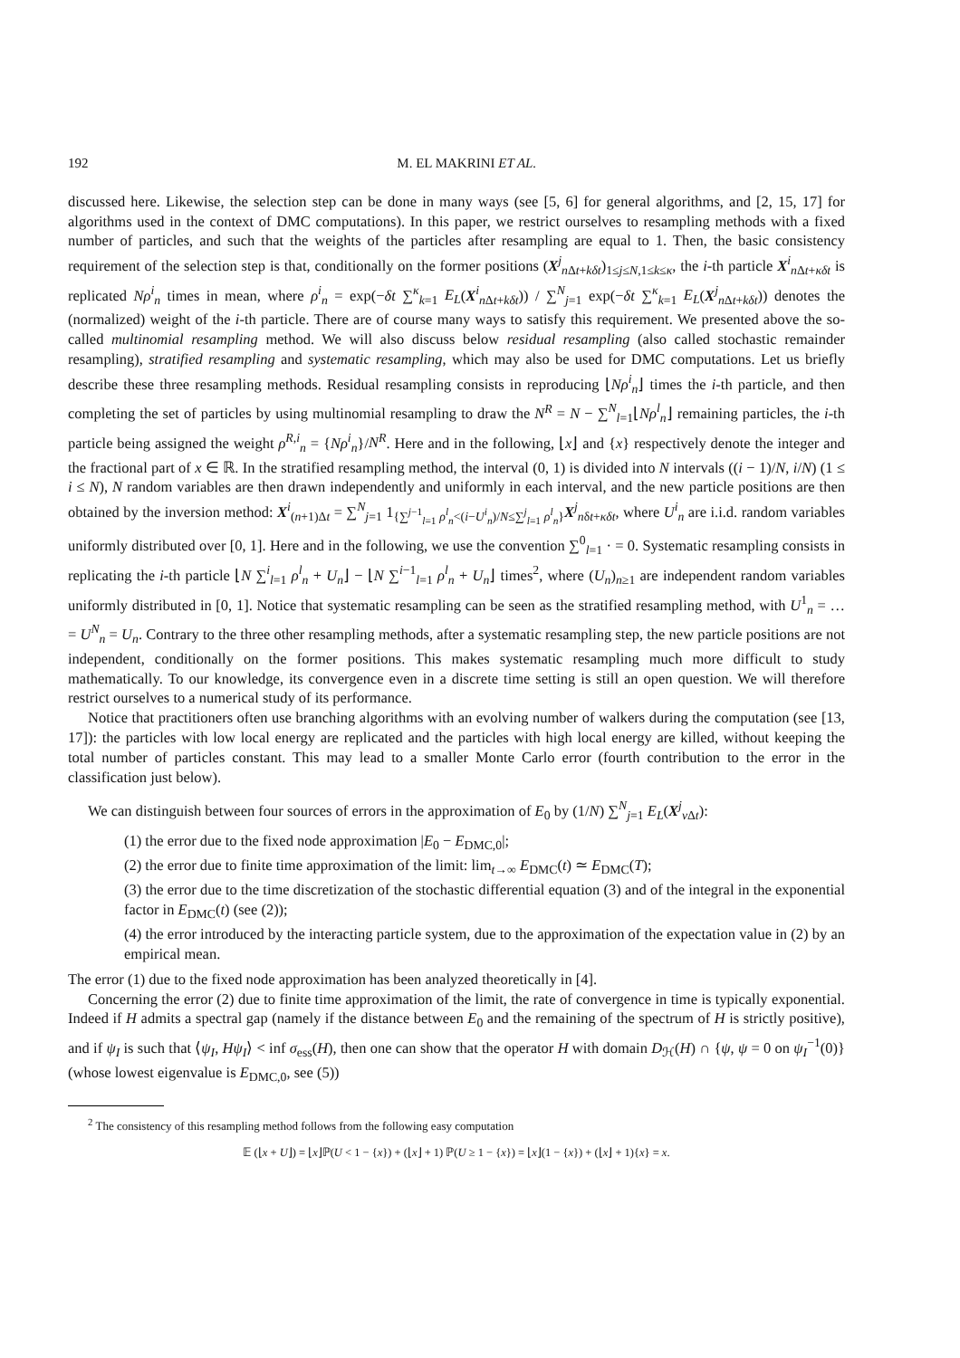192 M. EL MAKRINI ET AL.
discussed here. Likewise, the selection step can be done in many ways (see [5, 6] for general algorithms, and [2, 15, 17] for algorithms used in the context of DMC computations). In this paper, we restrict ourselves to resampling methods with a fixed number of particles, and such that the weights of the particles after resampling are equal to 1. Then, the basic consistency requirement of the selection step is that, conditionally on the former positions (X<sup>j</sup><sub>n Δt+kδt</sub>)<sub>1≤j≤N,1≤k≤κ</sub>, the i-th particle X<sup>i</sup><sub>n Δt+κδt</sub> is replicated Nρ<sup>i</sup><sub>n</sub> times in mean, where ρ<sup>i</sup><sub>n</sub> = exp(−δt ∑<sup>κ</sup><sub>k=1</sub> E<sub>L</sub>(X<sup>i</sup><sub>n Δt+kδt</sub>)) / ∑<sup>N</sup><sub>j=1</sub> exp(−δt ∑<sup>κ</sup><sub>k=1</sub> E<sub>L</sub>(X<sup>j</sup><sub>n Δt+kδt</sub>)) denotes the (normalized) weight of the i-th particle. There are of course many ways to satisfy this requirement. We presented above the so-called multinomial resampling method. We will also discuss below residual resampling (also called stochastic remainder resampling), stratified resampling and systematic resampling, which may also be used for DMC computations. Let us briefly describe these three resampling methods. Residual resampling consists in reproducing ⌊Nρ<sup>i</sup><sub>n</sub>⌋ times the i-th particle, and then completing the set of particles by using multinomial resampling to draw the N<sup>R</sup> = N − ∑<sup>N</sup><sub>l=1</sub>⌊Nρ<sup>l</sup><sub>n</sub>⌋ remaining particles, the i-th particle being assigned the weight ρ<sup>R,i</sup><sub>n</sub> = {Nρ<sup>i</sup><sub>n</sub>}/N<sup>R</sup>. Here and in the following, ⌊x⌋ and {x} respectively denote the integer and the fractional part of x ∈ ℝ. In the stratified resampling method, the interval (0, 1) is divided into N intervals ((i − 1)/N, i/N) (1 ≤ i ≤ N), N random variables are then drawn independently and uniformly in each interval, and the new particle positions are then obtained by the inversion method: X<sup>i</sup><sub>(n+1)Δt</sub> = ∑<sup>N</sup><sub>j=1</sub> 1<sub>{∑<sup>j−1</sup><sub>l=1</sub> ρ<sup>l</sup><sub>n</sub><(i−U<sup>i</sup><sub>n</sub>)/N≤∑<sup>j</sup><sub>l=1</sub> ρ<sup>l</sup><sub>n</sub>}</sub>X<sup>j</sup><sub>nδt+κδt</sub>, where U<sup>i</sup><sub>n</sub> are i.i.d. random variables uniformly distributed over [0, 1]. Here and in the following, we use the convention ∑<sup>0</sup><sub>l=1</sub> · = 0. Systematic resampling consists in replicating the i-th particle ⌊N ∑<sup>i</sup><sub>l=1</sub> ρ<sup>l</sup><sub>n</sub> + U<sub>n</sub>⌋ − ⌊N ∑<sup>i−1</sup><sub>l=1</sub> ρ<sup>l</sup><sub>n</sub> + U<sub>n</sub>⌋ times<sup>2</sup>, where (U<sub>n</sub>)<sub>n≥1</sub> are independent random variables uniformly distributed in [0, 1]. Notice that systematic resampling can be seen as the stratified resampling method, with U<sup>1</sup><sub>n</sub> = … = U<sup>N</sup><sub>n</sub> = U<sub>n</sub>. Contrary to the three other resampling methods, after a systematic resampling step, the new particle positions are not independent, conditionally on the former positions. This makes systematic resampling much more difficult to study mathematically. To our knowledge, its convergence even in a discrete time setting is still an open question. We will therefore restrict ourselves to a numerical study of its performance.
Notice that practitioners often use branching algorithms with an evolving number of walkers during the computation (see [13, 17]): the particles with low local energy are replicated and the particles with high local energy are killed, without keeping the total number of particles constant. This may lead to a smaller Monte Carlo error (fourth contribution to the error in the classification just below).
We can distinguish between four sources of errors in the approximation of E<sub>0</sub> by (1/N) ∑<sup>N</sup><sub>j=1</sub> E<sub>L</sub>(X<sup>j</sup><sub>ν Δt</sub>):
(1) the error due to the fixed node approximation |E<sub>0</sub> − E<sub>DMC,0</sub>|;
(2) the error due to finite time approximation of the limit: lim<sub>t→∞</sub> E<sub>DMC</sub>(t) ≃ E<sub>DMC</sub>(T);
(3) the error due to the time discretization of the stochastic differential equation (3) and of the integral in the exponential factor in E<sub>DMC</sub>(t) (see (2));
(4) the error introduced by the interacting particle system, due to the approximation of the expectation value in (2) by an empirical mean.
The error (1) due to the fixed node approximation has been analyzed theoretically in [4].
Concerning the error (2) due to finite time approximation of the limit, the rate of convergence in time is typically exponential. Indeed if H admits a spectral gap (namely if the distance between E<sub>0</sub> and the remaining of the spectrum of H is strictly positive), and if ψ<sub>I</sub> is such that ⟨ψ<sub>I</sub>, Hψ<sub>I</sub>⟩ < inf σ<sub>ess</sub>(H), then one can show that the operator H with domain D<sub>ℋ</sub>(H) ∩ {ψ, ψ = 0 on ψ<sub>I</sub><sup>−1</sup>(0)} (whose lowest eigenvalue is E<sub>DMC,0</sub>, see (5))
<sup>2</sup> The consistency of this resampling method follows from the following easy computation
𝔼 (⌊x + U⌋) = ⌊x⌋ℙ(U < 1 − {x}) + (⌊x⌋ + 1) ℙ(U ≥ 1 − {x}) = ⌊x⌋(1 − {x}) + (⌊x⌋ + 1){x} = x.